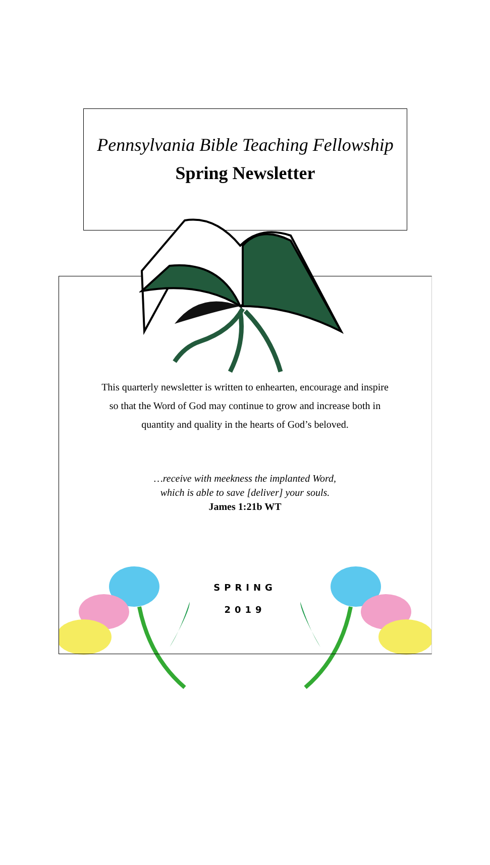Pennsylvania Bible Teaching Fellowship
Spring Newsletter
This quarterly newsletter is written to enhearten, encourage and inspire
so that the Word of God may continue to grow and increase both in
quantity and quality in the hearts of God’s beloved.
…receive with meekness the implanted Word,
which is able to save [deliver] your souls.
James 1:21b WT
SPRING
2019